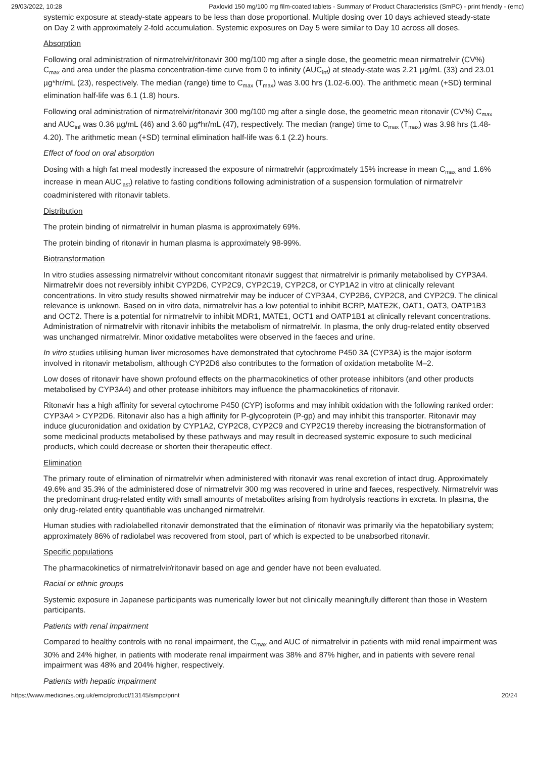29/03/2022, 10:28 Paxlovid 150 mg/100 mg film-coated tablets - Summary of Product Characteristics (SmPC) - print friendly - (emc)
systemic exposure at steady-state appears to be less than dose proportional. Multiple dosing over 10 days achieved steady-state on Day 2 with approximately 2-fold accumulation. Systemic exposures on Day 5 were similar to Day 10 across all doses.
Absorption
Following oral administration of nirmatrelvir/ritonavir 300 mg/100 mg after a single dose, the geometric mean nirmatrelvir (CV%) C<sub>max</sub> and area under the plasma concentration-time curve from 0 to infinity (AUC<sub>inf</sub>) at steady-state was 2.21 µg/mL (33) and 23.01 µg*hr/mL (23), respectively. The median (range) time to C<sub>max</sub> (T<sub>max</sub>) was 3.00 hrs (1.02-6.00). The arithmetic mean (+SD) terminal elimination half-life was 6.1 (1.8) hours.
Following oral administration of nirmatrelvir/ritonavir 300 mg/100 mg after a single dose, the geometric mean ritonavir (CV%) C<sub>max</sub> and AUC<sub>inf</sub> was 0.36 µg/mL (46) and 3.60 µg*hr/mL (47), respectively. The median (range) time to C<sub>max</sub> (T<sub>max</sub>) was 3.98 hrs (1.48-4.20). The arithmetic mean (+SD) terminal elimination half-life was 6.1 (2.2) hours.
Effect of food on oral absorption
Dosing with a high fat meal modestly increased the exposure of nirmatrelvir (approximately 15% increase in mean C<sub>max</sub> and 1.6% increase in mean AUC<sub>last</sub>) relative to fasting conditions following administration of a suspension formulation of nirmatrelvir coadministered with ritonavir tablets.
Distribution
The protein binding of nirmatrelvir in human plasma is approximately 69%.
The protein binding of ritonavir in human plasma is approximately 98-99%.
Biotransformation
In vitro studies assessing nirmatrelvir without concomitant ritonavir suggest that nirmatrelvir is primarily metabolised by CYP3A4. Nirmatrelvir does not reversibly inhibit CYP2D6, CYP2C9, CYP2C19, CYP2C8, or CYP1A2 in vitro at clinically relevant concentrations. In vitro study results showed nirmatrelvir may be inducer of CYP3A4, CYP2B6, CYP2C8, and CYP2C9. The clinical relevance is unknown. Based on in vitro data, nirmatrelvir has a low potential to inhibit BCRP, MATE2K, OAT1, OAT3, OATP1B3 and OCT2. There is a potential for nirmatrelvir to inhibit MDR1, MATE1, OCT1 and OATP1B1 at clinically relevant concentrations. Administration of nirmatrelvir with ritonavir inhibits the metabolism of nirmatrelvir. In plasma, the only drug-related entity observed was unchanged nirmatrelvir. Minor oxidative metabolites were observed in the faeces and urine.
In vitro studies utilising human liver microsomes have demonstrated that cytochrome P450 3A (CYP3A) is the major isoform involved in ritonavir metabolism, although CYP2D6 also contributes to the formation of oxidation metabolite M–2.
Low doses of ritonavir have shown profound effects on the pharmacokinetics of other protease inhibitors (and other products metabolised by CYP3A4) and other protease inhibitors may influence the pharmacokinetics of ritonavir.
Ritonavir has a high affinity for several cytochrome P450 (CYP) isoforms and may inhibit oxidation with the following ranked order: CYP3A4 > CYP2D6. Ritonavir also has a high affinity for P-glycoprotein (P-gp) and may inhibit this transporter. Ritonavir may induce glucuronidation and oxidation by CYP1A2, CYP2C8, CYP2C9 and CYP2C19 thereby increasing the biotransformation of some medicinal products metabolised by these pathways and may result in decreased systemic exposure to such medicinal products, which could decrease or shorten their therapeutic effect.
Elimination
The primary route of elimination of nirmatrelvir when administered with ritonavir was renal excretion of intact drug. Approximately 49.6% and 35.3% of the administered dose of nirmatrelvir 300 mg was recovered in urine and faeces, respectively. Nirmatrelvir was the predominant drug-related entity with small amounts of metabolites arising from hydrolysis reactions in excreta. In plasma, the only drug-related entity quantifiable was unchanged nirmatrelvir.
Human studies with radiolabelled ritonavir demonstrated that the elimination of ritonavir was primarily via the hepatobiliary system; approximately 86% of radiolabel was recovered from stool, part of which is expected to be unabsorbed ritonavir.
Specific populations
The pharmacokinetics of nirmatrelvir/ritonavir based on age and gender have not been evaluated.
Racial or ethnic groups
Systemic exposure in Japanese participants was numerically lower but not clinically meaningfully different than those in Western participants.
Patients with renal impairment
Compared to healthy controls with no renal impairment, the C<sub>max</sub> and AUC of nirmatrelvir in patients with mild renal impairment was 30% and 24% higher, in patients with moderate renal impairment was 38% and 87% higher, and in patients with severe renal impairment was 48% and 204% higher, respectively.
Patients with hepatic impairment
https://www.medicines.org.uk/emc/product/13145/smpc/print 20/24